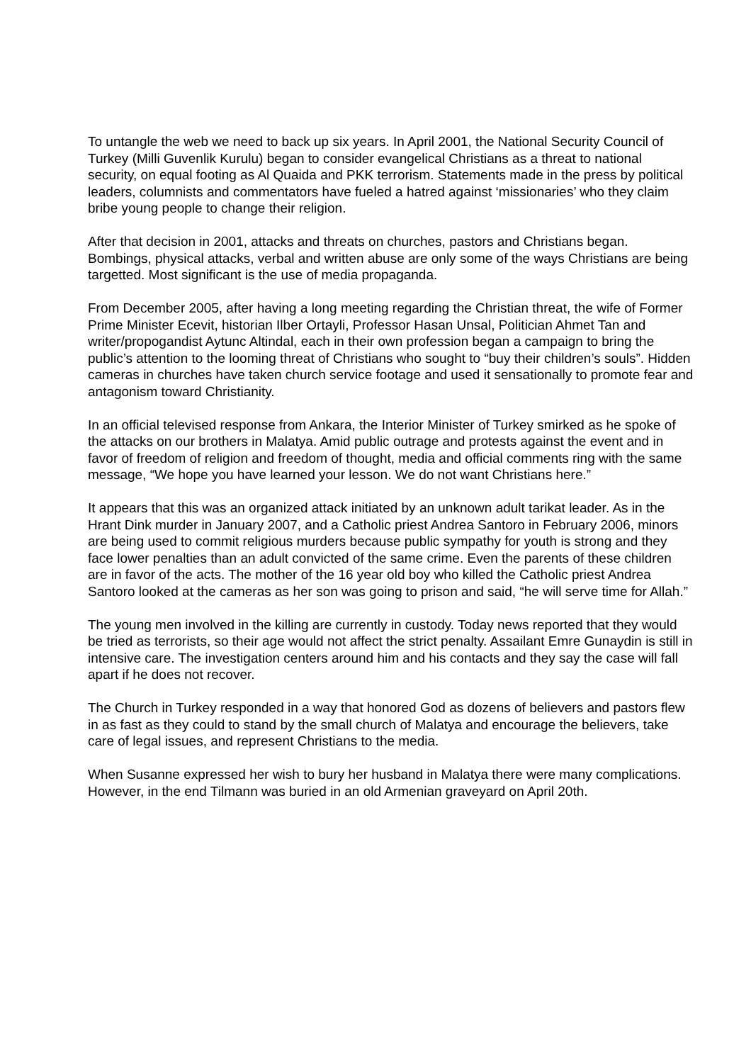To untangle the web we need to back up six years. In April 2001, the National Security Council of Turkey (Milli Guvenlik Kurulu) began to consider evangelical Christians as a threat to national security, on equal footing as Al Quaida and PKK terrorism. Statements made in the press by political leaders, columnists and commentators have fueled a hatred against ‘missionaries’ who they claim bribe young people to change their religion.
After that decision in 2001, attacks and threats on churches, pastors and Christians began. Bombings, physical attacks, verbal and written abuse are only some of the ways Christians are being targetted. Most significant is the use of media propaganda.
From December 2005, after having a long meeting regarding the Christian threat, the wife of Former Prime Minister Ecevit, historian Ilber Ortayli, Professor Hasan Unsal, Politician Ahmet Tan and writer/propogandist Aytunc Altindal, each in their own profession began a campaign to bring the public’s attention to the looming threat of Christians who sought to “buy their children’s souls”. Hidden cameras in churches have taken church service footage and used it sensationally to promote fear and antagonism toward Christianity.
In an official televised response from Ankara, the Interior Minister of Turkey smirked as he spoke of the attacks on our brothers in Malatya. Amid public outrage and protests against the event and in favor of freedom of religion and freedom of thought, media and official comments ring with the same message, “We hope you have learned your lesson. We do not want Christians here.”
It appears that this was an organized attack initiated by an unknown adult tarikat leader. As in the Hrant Dink murder in January 2007, and a Catholic priest Andrea Santoro in February 2006, minors are being used to commit religious murders because public sympathy for youth is strong and they face lower penalties than an adult convicted of the same crime. Even the parents of these children are in favor of the acts. The mother of the 16 year old boy who killed the Catholic priest Andrea Santoro looked at the cameras as her son was going to prison and said, “he will serve time for Allah.”
The young men involved in the killing are currently in custody. Today news reported that they would be tried as terrorists, so their age would not affect the strict penalty. Assailant Emre Gunaydin is still in intensive care. The investigation centers around him and his contacts and they say the case will fall apart if he does not recover.
The Church in Turkey responded in a way that honored God as dozens of believers and pastors flew in as fast as they could to stand by the small church of Malatya and encourage the believers, take care of legal issues, and represent Christians to the media.
When Susanne expressed her wish to bury her husband in Malatya there were many complications. However, in the end Tilmann was buried in an old Armenian graveyard on April 20th.